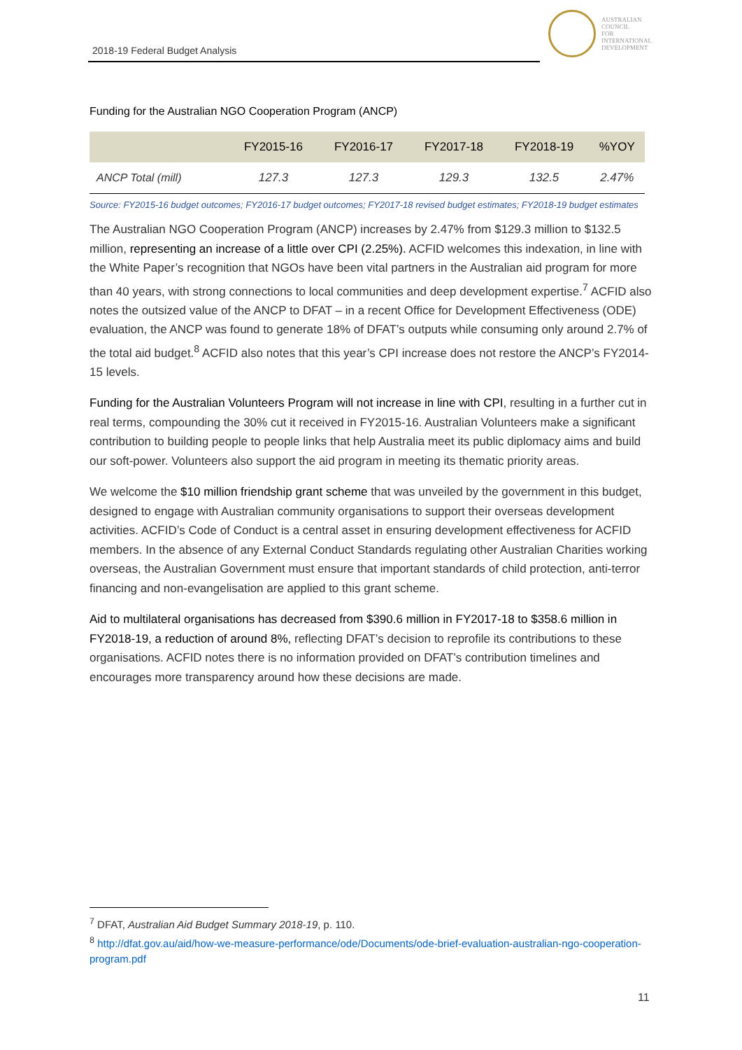2018-19 Federal Budget Analysis
AUSTRALIAN
COUNCIL
FOR
INTERNATIONAL
DEVELOPMENT
Funding for the Australian NGO Cooperation Program (ANCP)
| | FY2015-16 | FY2016-17 | FY2017-18 | FY2018-19 | %YOY |
| --- | --- | --- | --- | --- | --- |
| ANCP Total (mill) | 127.3 | 127.3 | 129.3 | 132.5 | 2.47% |
Source: FY2015-16 budget outcomes; FY2016-17 budget outcomes; FY2017-18 revised budget estimates; FY2018-19 budget estimates
The Australian NGO Cooperation Program (ANCP) increases by 2.47% from $129.3 million to $132.5 million, representing an increase of a little over CPI (2.25%). ACFID welcomes this indexation, in line with the White Paper’s recognition that NGOs have been vital partners in the Australian aid program for more than 40 years, with strong connections to local communities and deep development expertise.<sup>7</sup> ACFID also notes the outsized value of the ANCP to DFAT – in a recent Office for Development Effectiveness (ODE) evaluation, the ANCP was found to generate 18% of DFAT’s outputs while consuming only around 2.7% of the total aid budget.<sup>8</sup> ACFID also notes that this year’s CPI increase does not restore the ANCP’s FY2014-15 levels.
Funding for the Australian Volunteers Program will not increase in line with CPI, resulting in a further cut in real terms, compounding the 30% cut it received in FY2015-16. Australian Volunteers make a significant contribution to building people to people links that help Australia meet its public diplomacy aims and build our soft-power. Volunteers also support the aid program in meeting its thematic priority areas.
We welcome the $10 million friendship grant scheme that was unveiled by the government in this budget, designed to engage with Australian community organisations to support their overseas development activities. ACFID’s Code of Conduct is a central asset in ensuring development effectiveness for ACFID members. In the absence of any External Conduct Standards regulating other Australian Charities working overseas, the Australian Government must ensure that important standards of child protection, anti-terror financing and non-evangelisation are applied to this grant scheme.
Aid to multilateral organisations has decreased from $390.6 million in FY2017-18 to $358.6 million in FY2018-19, a reduction of around 8%, reflecting DFAT’s decision to reprofile its contributions to these organisations. ACFID notes there is no information provided on DFAT’s contribution timelines and encourages more transparency around how these decisions are made.
<sup>7</sup> DFAT, Australian Aid Budget Summary 2018-19, p. 110.
<sup>8</sup> http://dfat.gov.au/aid/how-we-measure-performance/ode/Documents/ode-brief-evaluation-australian-ngo-cooperation-program.pdf
11